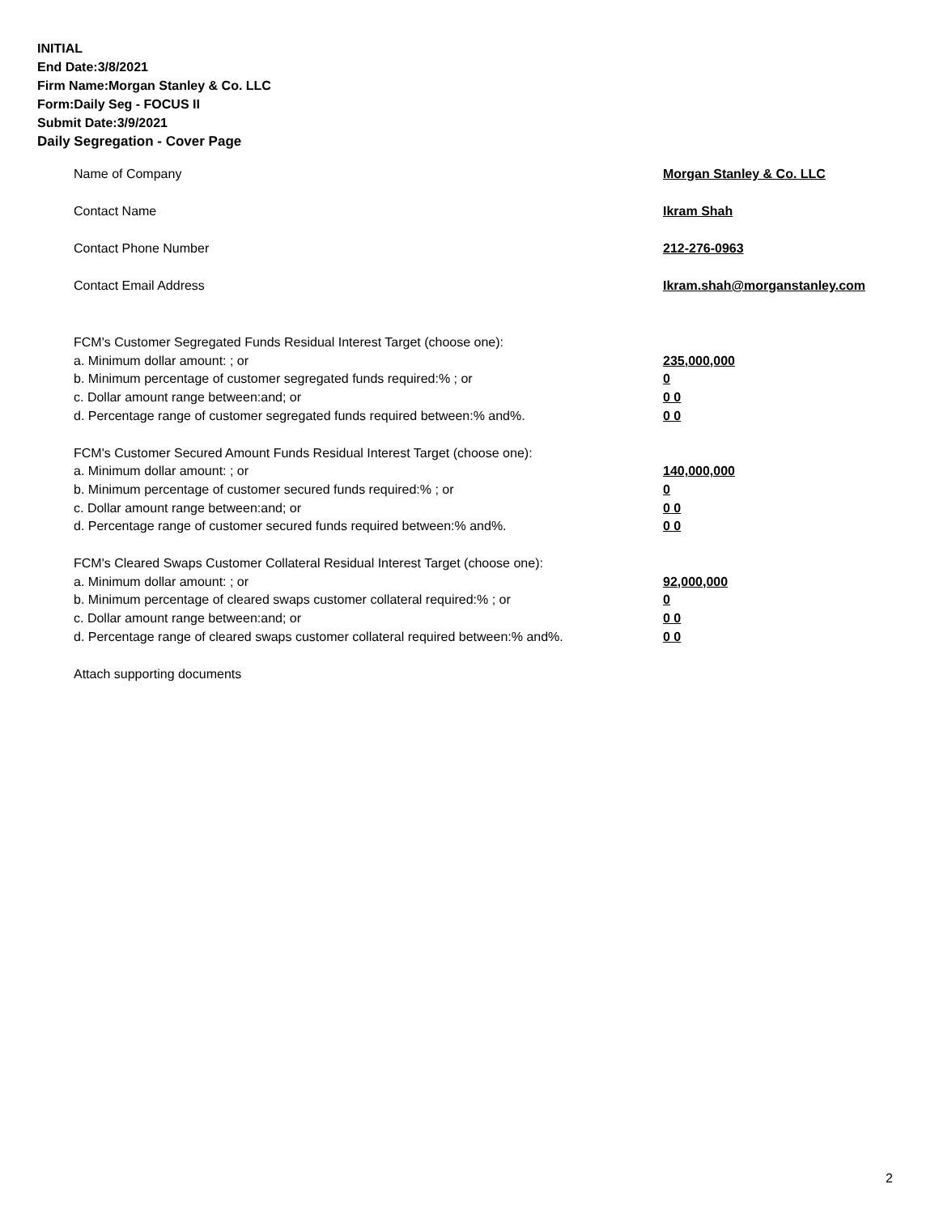INITIAL
End Date:3/8/2021
Firm Name:Morgan Stanley & Co. LLC
Form:Daily Seg - FOCUS II
Submit Date:3/9/2021
Daily Segregation - Cover Page
Name of Company Morgan Stanley & Co. LLC
Contact Name Ikram Shah
Contact Phone Number 212-276-0963
Contact Email Address Ikram.shah@morganstanley.com
FCM's Customer Segregated Funds Residual Interest Target (choose one):
a. Minimum dollar amount: ; or 235,000,000
b. Minimum percentage of customer segregated funds required:% ; or 0
c. Dollar amount range between:and; or 0 0
d. Percentage range of customer segregated funds required between:% and%. 0 0
FCM's Customer Secured Amount Funds Residual Interest Target (choose one):
a. Minimum dollar amount: ; or 140,000,000
b. Minimum percentage of customer secured funds required:% ; or 0
c. Dollar amount range between:and; or 0 0
d. Percentage range of customer secured funds required between:% and%. 0 0
FCM's Cleared Swaps Customer Collateral Residual Interest Target (choose one):
a. Minimum dollar amount: ; or 92,000,000
b. Minimum percentage of cleared swaps customer collateral required:% ; or 0
c. Dollar amount range between:and; or 0 0
d. Percentage range of cleared swaps customer collateral required between:% and%.
0 0
Attach supporting documents
2